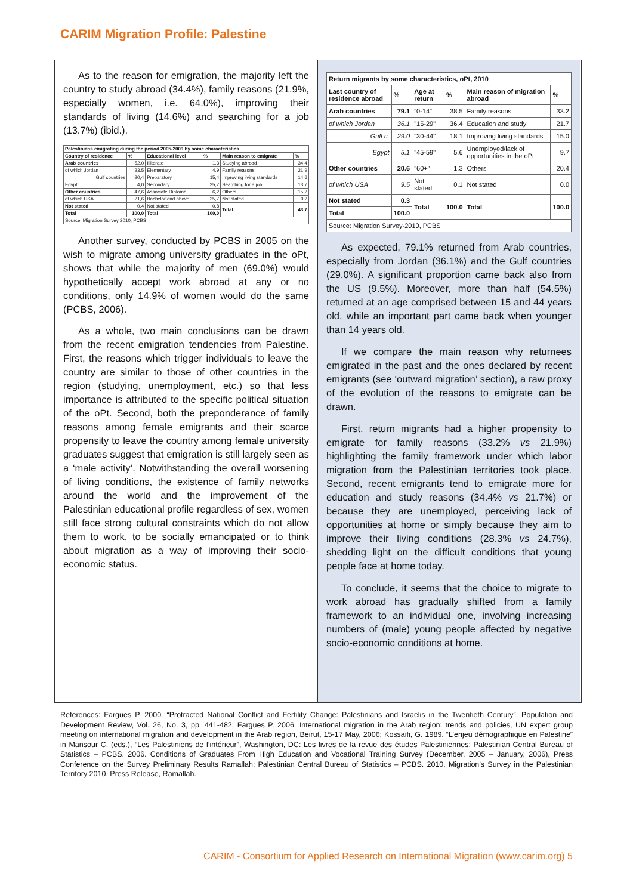CARIM Migration Profile: Palestine
As to the reason for emigration, the majority left the country to study abroad (34.4%), family reasons (21.9%, especially women, i.e. 64.0%), improving their standards of living (14.6%) and searching for a job (13.7%) (ibid.).
| Palestinians emigrating during the period 2005-2009 by some characteristics | | | | | |
| --- | --- | --- | --- | --- | --- |
| Country of residence | % | Educational level | % | Main reason to emigrate | % |
| Arab countries | 52,0 | Illiterate | 1,3 | Studying abroad | 34,4 |
| of which Jordan | 23,5 | Elementary | 4,9 | Family reasons | 21,9 |
| Gulf countries | 20,4 | Preparatory | 15,4 | Improving living standards | 14,6 |
| Egypt | 4,0 | Secondary | 35,7 | Searching for a job | 13,7 |
| Other countries | 47,6 | Associate Diploma | 6,2 | Others | 15,2 |
| of which USA | 21,6 | Bachelor and above | 35,7 | Not stated | 0,2 |
| Not stated | 0,4 | Not stated | 0,8 | Total | 43,7 |
| Total | 100,0 | Total | 100,0 | | |
| Source: Migration Survey 2010, PCBS | | | | | |
Another survey, conducted by PCBS in 2005 on the wish to migrate among university graduates in the oPt, shows that while the majority of men (69.0%) would hypothetically accept work abroad at any or no conditions, only 14.9% of women would do the same (PCBS, 2006).
As a whole, two main conclusions can be drawn from the recent emigration tendencies from Palestine. First, the reasons which trigger individuals to leave the country are similar to those of other countries in the region (studying, unemployment, etc.) so that less importance is attributed to the specific political situation of the oPt. Second, both the preponderance of family reasons among female emigrants and their scarce propensity to leave the country among female university graduates suggest that emigration is still largely seen as a ‘male activity’. Notwithstanding the overall worsening of living conditions, the existence of family networks around the world and the improvement of the Palestinian educational profile regardless of sex, women still face strong cultural constraints which do not allow them to work, to be socially emancipated or to think about migration as a way of improving their socio-economic status.
| Return migrants by some characteristics, oPt, 2010 | | | | | |
| --- | --- | --- | --- | --- | --- |
| Last country of residence abroad | % | Age at return | % | Main reason of migration abroad | % |
| Arab countries | 79.1 | "0-14" | 38.5 | Family reasons | 33.2 |
| of which Jordan | 36.1 | "15-29" | 36.4 | Education and study | 21.7 |
| Gulf c. | 29.0 | "30-44" | 18.1 | Improving living standards | 15.0 |
| Egypt | 5.1 | "45-59" | 5.6 | Unemployed/lack of opportunities in the oPt | 9.7 |
| Other countries | 20.6 | "60+" | 1.3 | Others | 20.4 |
| of which USA | 9.5 | Not stated | 0.1 | Not stated | 0.0 |
| Not stated | 0.3 | Total | 100.0 | Total | 100.0 |
| Total | 100.0 | | | | |
| Source: Migration Survey-2010, PCBS | | | | | |
As expected, 79.1% returned from Arab countries, especially from Jordan (36.1%) and the Gulf countries (29.0%). A significant proportion came back also from the US (9.5%). Moreover, more than half (54.5%) returned at an age comprised between 15 and 44 years old, while an important part came back when younger than 14 years old.
If we compare the main reason why returnees emigrated in the past and the ones declared by recent emigrants (see ‘outward migration’ section), a raw proxy of the evolution of the reasons to emigrate can be drawn.
First, return migrants had a higher propensity to emigrate for family reasons (33.2% vs 21.9%) highlighting the family framework under which labor migration from the Palestinian territories took place. Second, recent emigrants tend to emigrate more for education and study reasons (34.4% vs 21.7%) or because they are unemployed, perceiving lack of opportunities at home or simply because they aim to improve their living conditions (28.3% vs 24.7%), shedding light on the difficult conditions that young people face at home today.
To conclude, it seems that the choice to migrate to work abroad has gradually shifted from a family framework to an individual one, involving increasing numbers of (male) young people affected by negative socio-economic conditions at home.
References: Fargues P. 2000. “Protracted National Conflict and Fertility Change: Palestinians and Israelis in the Twentieth Century”, Population and Development Review, Vol. 26, No. 3, pp. 441-482; Fargues P. 2006. International migration in the Arab region: trends and policies, UN expert group meeting on international migration and development in the Arab region, Beirut, 15-17 May, 2006; Kossaifi, G. 1989. “L’enjeu démographique en Palestine” in Mansour C. (eds.), “Les Palestiniens de l’intérieur”, Washington, DC: Les livres de la revue des études Palestiniennes; Palestinian Central Bureau of Statistics – PCBS. 2006. Conditions of Graduates From High Education and Vocational Training Survey (December, 2005 – January, 2006), Press Conference on the Survey Preliminary Results Ramallah; Palestinian Central Bureau of Statistics – PCBS. 2010. Migration’s Survey in the Palestinian Territory 2010, Press Release, Ramallah.
CARIM - Consortium for Applied Research on International Migration (www.carim.org) 5